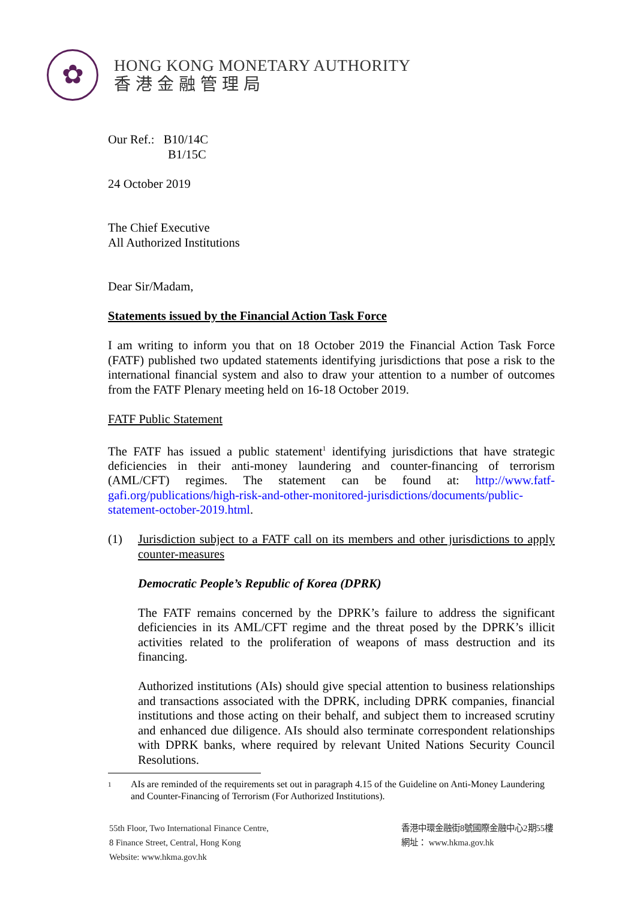✿
HONG KONG MONETARY AUTHORITY
香港金融管理局
Our Ref.: B10/14C
B1/15C
24 October 2019
The Chief Executive
All Authorized Institutions
Dear Sir/Madam,
Statements issued by the Financial Action Task Force
I am writing to inform you that on 18 October 2019 the Financial Action Task Force (FATF) published two updated statements identifying jurisdictions that pose a risk to the international financial system and also to draw your attention to a number of outcomes from the FATF Plenary meeting held on 16-18 October 2019.
FATF Public Statement
The FATF has issued a public statement<sup>1</sup> identifying jurisdictions that have strategic deficiencies in their anti-money laundering and counter-financing of terrorism (AML/CFT) regimes. The statement can be found at: http://www.fatf-gafi.org/publications/high-risk-and-other-monitored-jurisdictions/documents/public-statement-october-2019.html.
(1) Jurisdiction subject to a FATF call on its members and other jurisdictions to apply counter-measures
Democratic People’s Republic of Korea (DPRK)
The FATF remains concerned by the DPRK’s failure to address the significant deficiencies in its AML/CFT regime and the threat posed by the DPRK’s illicit activities related to the proliferation of weapons of mass destruction and its financing.
Authorized institutions (AIs) should give special attention to business relationships and transactions associated with the DPRK, including DPRK companies, financial institutions and those acting on their behalf, and subject them to increased scrutiny and enhanced due diligence. AIs should also terminate correspondent relationships with DPRK banks, where required by relevant United Nations Security Council Resolutions.
1 AIs are reminded of the requirements set out in paragraph 4.15 of the Guideline on Anti-Money Laundering and Counter-Financing of Terrorism (For Authorized Institutions).
55th Floor, Two International Finance Centre,
8 Finance Street, Central, Hong Kong
Website: www.hkma.gov.hk
香港中環金融街8號國際金融中心2期55樓
網址： www.hkma.gov.hk